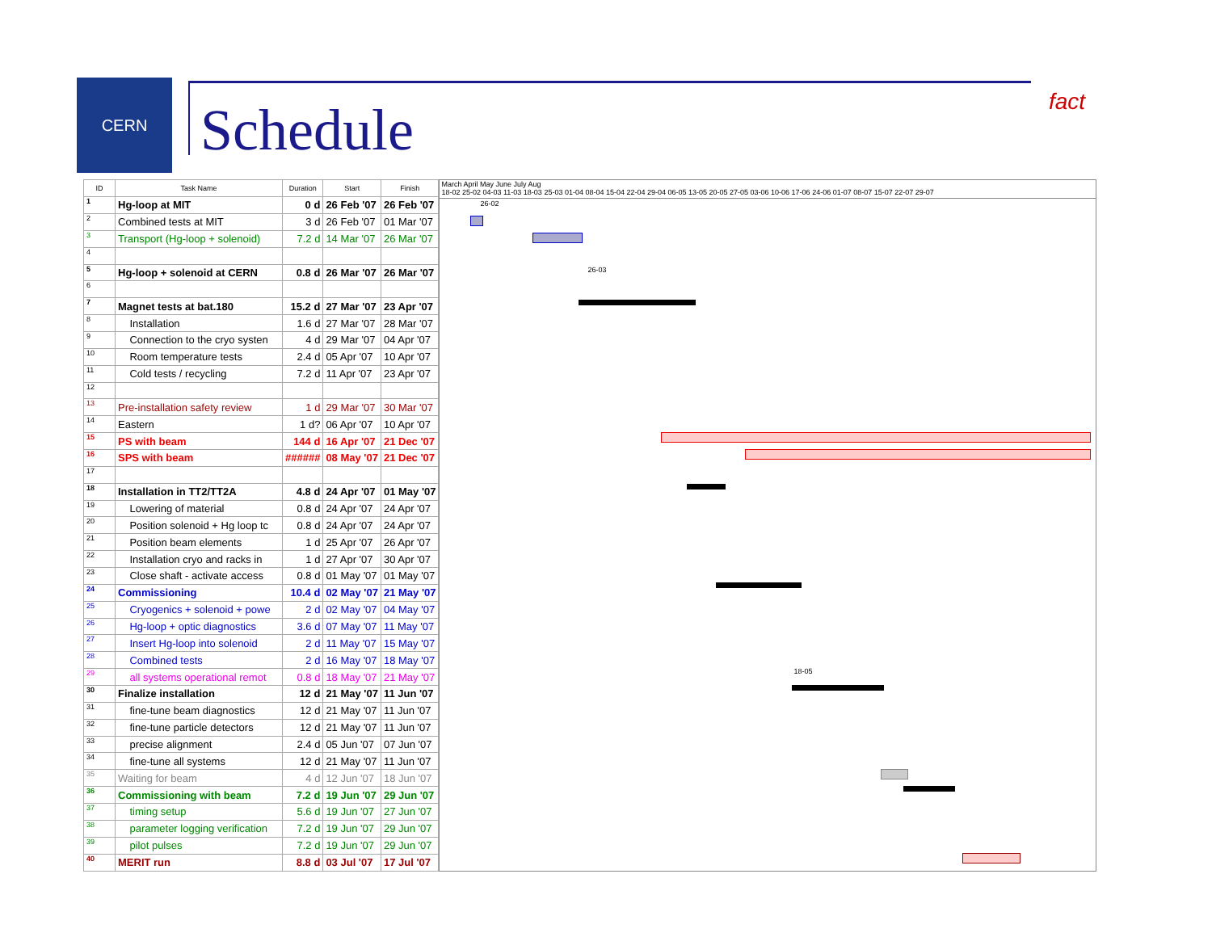CERN
Schedule fact
| ID | Task Name | Duration | Start | Finish |
| --- | --- | --- | --- | --- |
| 1 | Hg-loop at MIT | 0 d | 26 Feb '07 | 26 Feb '07 |
| 2 | Combined tests at MIT | 3 d | 26 Feb '07 | 01 Mar '07 |
| 3 | Transport (Hg-loop + solenoid) | 7.2 d | 14 Mar '07 | 26 Mar '07 |
| 4 | | | | |
| 5 | Hg-loop + solenoid at CERN | 0.8 d | 26 Mar '07 | 26 Mar '07 |
| 6 | | | | |
| 7 | Magnet tests at bat.180 | 15.2 d | 27 Mar '07 | 23 Apr '07 |
| 8 | Installation | 1.6 d | 27 Mar '07 | 28 Mar '07 |
| 9 | Connection to the cryo systen | 4 d | 29 Mar '07 | 04 Apr '07 |
| 10 | Room temperature tests | 2.4 d | 05 Apr '07 | 10 Apr '07 |
| 11 | Cold tests / recycling | 7.2 d | 11 Apr '07 | 23 Apr '07 |
| 12 | | | | |
| 13 | Pre-installation safety review | 1 d | 29 Mar '07 | 30 Mar '07 |
| 14 | Eastern | 1 d? | 06 Apr '07 | 10 Apr '07 |
| 15 | PS with beam | 144 d | 16 Apr '07 | 21 Dec '07 |
| 16 | SPS with beam | ###### | 08 May '07 | 21 Dec '07 |
| 17 | | | | |
| 18 | Installation in TT2/TT2A | 4.8 d | 24 Apr '07 | 01 May '07 |
| 19 | Lowering of material | 0.8 d | 24 Apr '07 | 24 Apr '07 |
| 20 | Position solenoid + Hg loop tc | 0.8 d | 24 Apr '07 | 24 Apr '07 |
| 21 | Position beam elements | 1 d | 25 Apr '07 | 26 Apr '07 |
| 22 | Installation cryo and racks in | 1 d | 27 Apr '07 | 30 Apr '07 |
| 23 | Close shaft - activate access | 0.8 d | 01 May '07 | 01 May '07 |
| 24 | Commissioning | 10.4 d | 02 May '07 | 21 May '07 |
| 25 | Cryogenics + solenoid + powe | 2 d | 02 May '07 | 04 May '07 |
| 26 | Hg-loop + optic diagnostics | 3.6 d | 07 May '07 | 11 May '07 |
| 27 | Insert Hg-loop into solenoid | 2 d | 11 May '07 | 15 May '07 |
| 28 | Combined tests | 2 d | 16 May '07 | 18 May '07 |
| 29 | all systems operational remot | 0.8 d | 18 May '07 | 21 May '07 |
| 30 | Finalize installation | 12 d | 21 May '07 | 11 Jun '07 |
| 31 | fine-tune beam diagnostics | 12 d | 21 May '07 | 11 Jun '07 |
| 32 | fine-tune particle detectors | 12 d | 21 May '07 | 11 Jun '07 |
| 33 | precise alignment | 2.4 d | 05 Jun '07 | 07 Jun '07 |
| 34 | fine-tune all systems | 12 d | 21 May '07 | 11 Jun '07 |
| 35 | Waiting for beam | 4 d | 12 Jun '07 | 18 Jun '07 |
| 36 | Commissioning with beam | 7.2 d | 19 Jun '07 | 29 Jun '07 |
| 37 | timing setup | 5.6 d | 19 Jun '07 | 27 Jun '07 |
| 38 | parameter logging verification | 7.2 d | 19 Jun '07 | 29 Jun '07 |
| 39 | pilot pulses | 7.2 d | 19 Jun '07 | 29 Jun '07 |
| 40 | MERIT run | 8.8 d | 03 Jul '07 | 17 Jul '07 |
March April May June July Aug
18-02 25-02 04-03 11-03 18-03 25-03 01-04 08-04 15-04 22-04 29-04 06-05 13-05 20-05 27-05 03-06 10-06 17-06 24-06 01-07 08-07 15-07 22-07 29-07
26-02
26-03
18-05